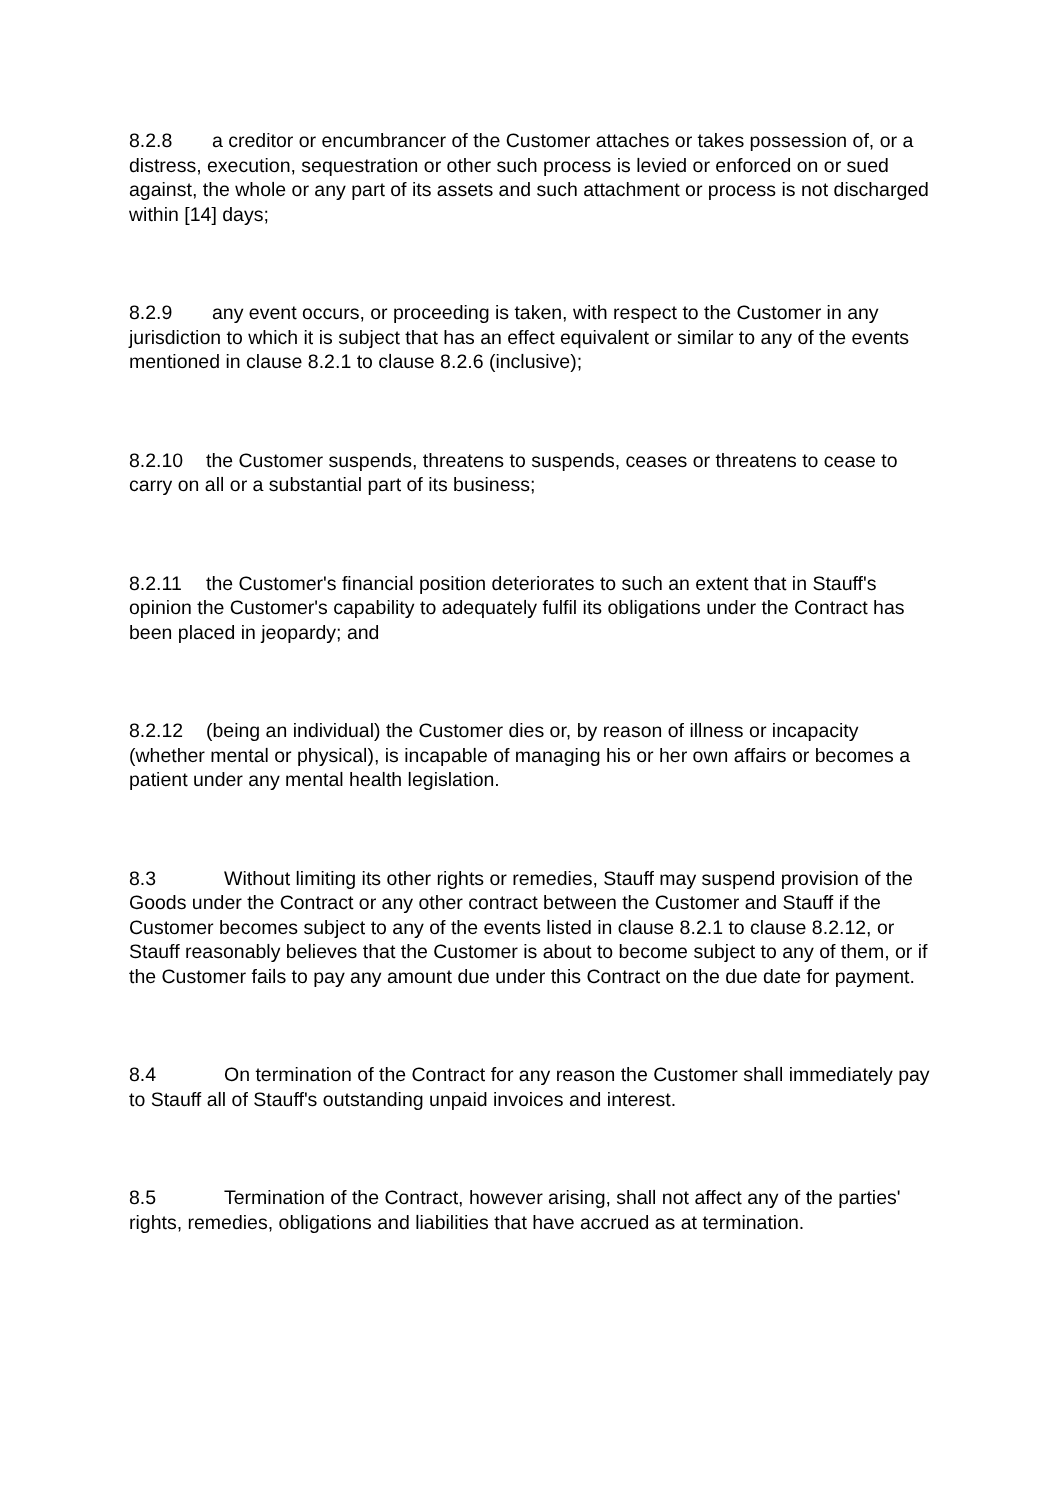8.2.8 a creditor or encumbrancer of the Customer attaches or takes possession of, or a distress, execution, sequestration or other such process is levied or enforced on or sued against, the whole or any part of its assets and such attachment or process is not discharged within [14] days;
8.2.9 any event occurs, or proceeding is taken, with respect to the Customer in any jurisdiction to which it is subject that has an effect equivalent or similar to any of the events mentioned in clause 8.2.1 to clause 8.2.6 (inclusive);
8.2.10 the Customer suspends, threatens to suspends, ceases or threatens to cease to carry on all or a substantial part of its business;
8.2.11 the Customer's financial position deteriorates to such an extent that in Stauff's opinion the Customer's capability to adequately fulfil its obligations under the Contract has been placed in jeopardy; and
8.2.12 (being an individual) the Customer dies or, by reason of illness or incapacity (whether mental or physical), is incapable of managing his or her own affairs or becomes a patient under any mental health legislation.
8.3 Without limiting its other rights or remedies, Stauff may suspend provision of the Goods under the Contract or any other contract between the Customer and Stauff if the Customer becomes subject to any of the events listed in clause 8.2.1 to clause 8.2.12, or Stauff reasonably believes that the Customer is about to become subject to any of them, or if the Customer fails to pay any amount due under this Contract on the due date for payment.
8.4 On termination of the Contract for any reason the Customer shall immediately pay to Stauff all of Stauff's outstanding unpaid invoices and interest.
8.5 Termination of the Contract, however arising, shall not affect any of the parties' rights, remedies, obligations and liabilities that have accrued as at termination.